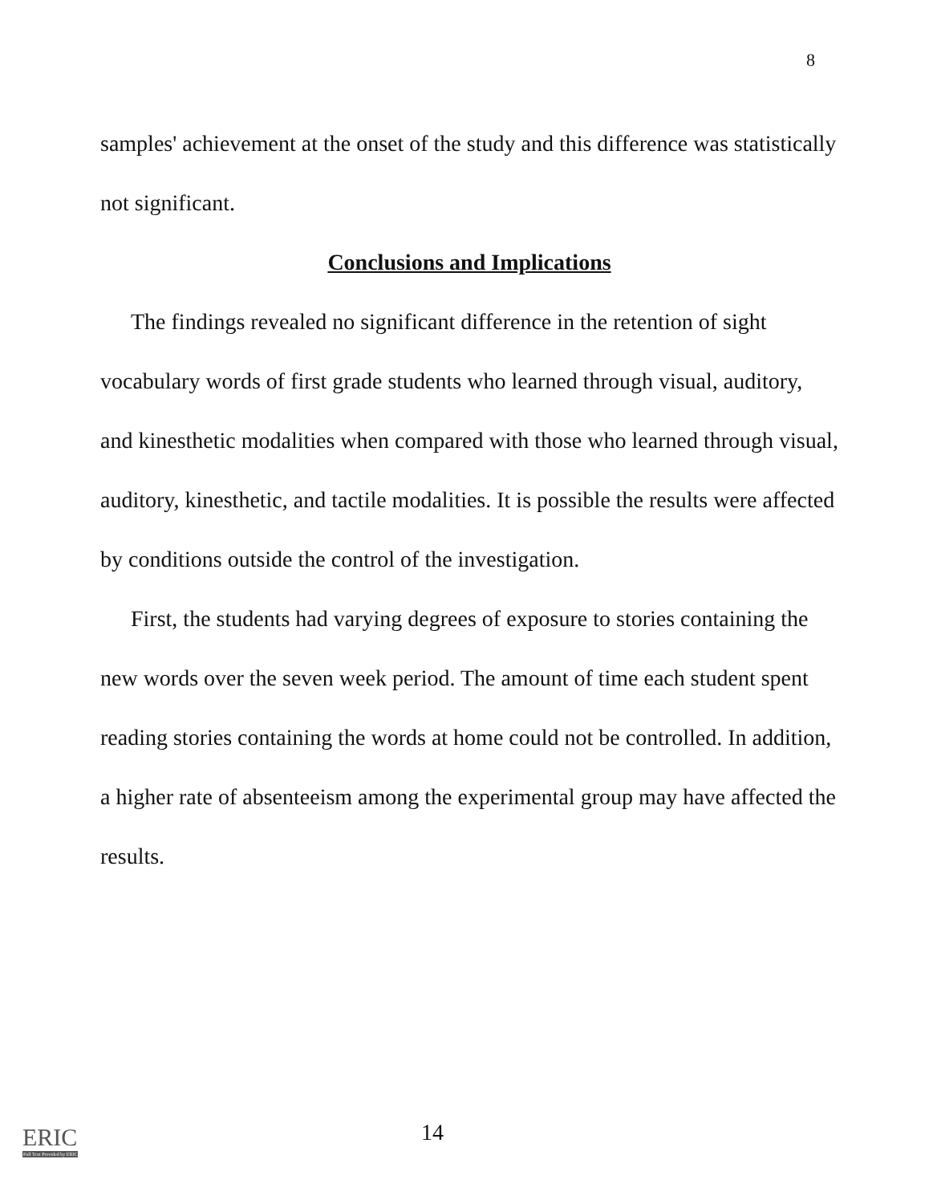8
samples' achievement at the onset of the study and this difference was statistically not significant.
Conclusions and Implications
The findings revealed no significant difference in the retention of sight vocabulary words of first grade students who learned through visual, auditory, and kinesthetic modalities when compared with those who learned through visual, auditory, kinesthetic, and tactile modalities. It is possible the results were affected by conditions outside the control of the investigation.
First, the students had varying degrees of exposure to stories containing the new words over the seven week period. The amount of time each student spent reading stories containing the words at home could not be controlled. In addition, a higher rate of absenteeism among the experimental group may have affected the results.
ERIC
Full Text Provided by ERIC
14